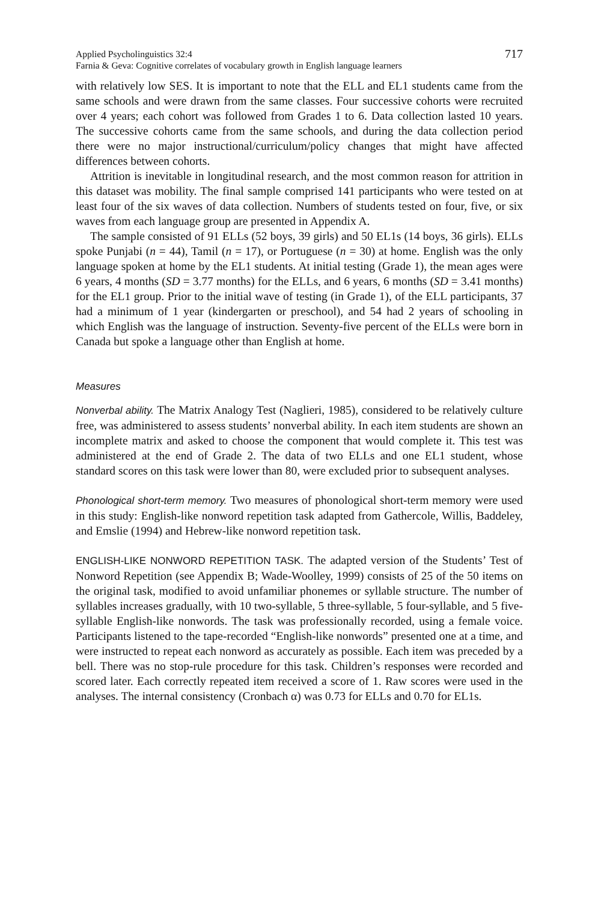Applied Psycholinguistics 32:4
Farnia & Geva: Cognitive correlates of vocabulary growth in English language learners
717
with relatively low SES. It is important to note that the ELL and EL1 students came from the same schools and were drawn from the same classes. Four successive cohorts were recruited over 4 years; each cohort was followed from Grades 1 to 6. Data collection lasted 10 years. The successive cohorts came from the same schools, and during the data collection period there were no major instructional/curriculum/policy changes that might have affected differences between cohorts.
Attrition is inevitable in longitudinal research, and the most common reason for attrition in this dataset was mobility. The final sample comprised 141 participants who were tested on at least four of the six waves of data collection. Numbers of students tested on four, five, or six waves from each language group are presented in Appendix A.
The sample consisted of 91 ELLs (52 boys, 39 girls) and 50 EL1s (14 boys, 36 girls). ELLs spoke Punjabi (n = 44), Tamil (n = 17), or Portuguese (n = 30) at home. English was the only language spoken at home by the EL1 students. At initial testing (Grade 1), the mean ages were 6 years, 4 months (SD = 3.77 months) for the ELLs, and 6 years, 6 months (SD = 3.41 months) for the EL1 group. Prior to the initial wave of testing (in Grade 1), of the ELL participants, 37 had a minimum of 1 year (kindergarten or preschool), and 54 had 2 years of schooling in which English was the language of instruction. Seventy-five percent of the ELLs were born in Canada but spoke a language other than English at home.
Measures
Nonverbal ability. The Matrix Analogy Test (Naglieri, 1985), considered to be relatively culture free, was administered to assess students’ nonverbal ability. In each item students are shown an incomplete matrix and asked to choose the component that would complete it. This test was administered at the end of Grade 2. The data of two ELLs and one EL1 student, whose standard scores on this task were lower than 80, were excluded prior to subsequent analyses.
Phonological short-term memory. Two measures of phonological short-term memory were used in this study: English-like nonword repetition task adapted from Gathercole, Willis, Baddeley, and Emslie (1994) and Hebrew-like nonword repetition task.
ENGLISH-LIKE NONWORD REPETITION TASK. The adapted version of the Students’ Test of Nonword Repetition (see Appendix B; Wade-Woolley, 1999) consists of 25 of the 50 items on the original task, modified to avoid unfamiliar phonemes or syllable structure. The number of syllables increases gradually, with 10 two-syllable, 5 three-syllable, 5 four-syllable, and 5 five-syllable English-like nonwords. The task was professionally recorded, using a female voice. Participants listened to the tape-recorded “English-like nonwords” presented one at a time, and were instructed to repeat each nonword as accurately as possible. Each item was preceded by a bell. There was no stop-rule procedure for this task. Children’s responses were recorded and scored later. Each correctly repeated item received a score of 1. Raw scores were used in the analyses. The internal consistency (Cronbach α) was 0.73 for ELLs and 0.70 for EL1s.